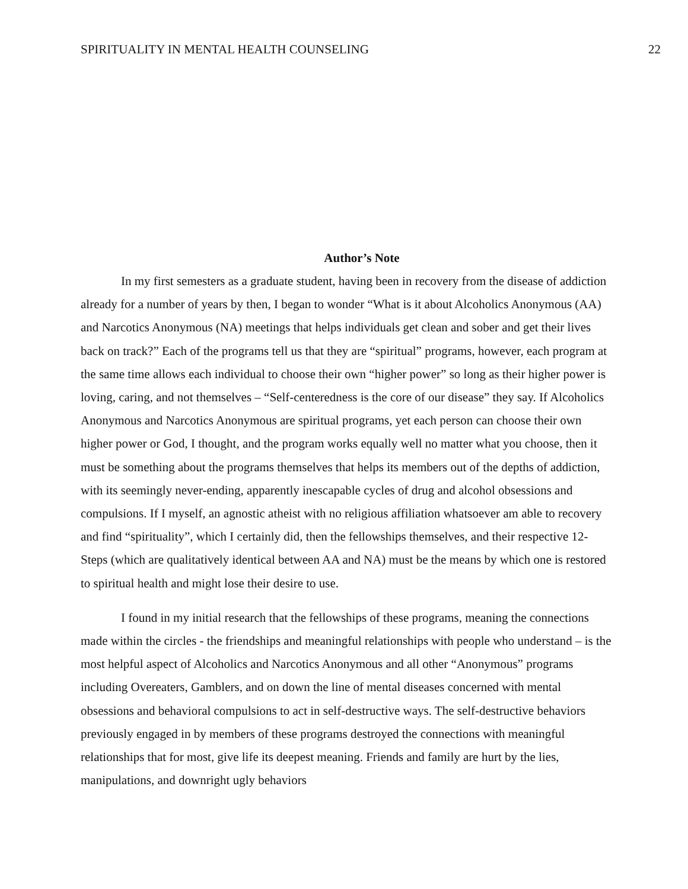SPIRITUALITY IN MENTAL HEALTH COUNSELING 22
Author’s Note
In my first semesters as a graduate student, having been in recovery from the disease of addiction already for a number of years by then, I began to wonder “What is it about Alcoholics Anonymous (AA) and Narcotics Anonymous (NA) meetings that helps individuals get clean and sober and get their lives back on track?” Each of the programs tell us that they are “spiritual” programs, however, each program at the same time allows each individual to choose their own “higher power” so long as their higher power is loving, caring, and not themselves – “Self-centeredness is the core of our disease” they say. If Alcoholics Anonymous and Narcotics Anonymous are spiritual programs, yet each person can choose their own higher power or God, I thought, and the program works equally well no matter what you choose, then it must be something about the programs themselves that helps its members out of the depths of addiction, with its seemingly never-ending, apparently inescapable cycles of drug and alcohol obsessions and compulsions. If I myself, an agnostic atheist with no religious affiliation whatsoever am able to recovery and find “spirituality”, which I certainly did, then the fellowships themselves, and their respective 12-Steps (which are qualitatively identical between AA and NA) must be the means by which one is restored to spiritual health and might lose their desire to use.
I found in my initial research that the fellowships of these programs, meaning the connections made within the circles - the friendships and meaningful relationships with people who understand – is the most helpful aspect of Alcoholics and Narcotics Anonymous and all other “Anonymous” programs including Overeaters, Gamblers, and on down the line of mental diseases concerned with mental obsessions and behavioral compulsions to act in self-destructive ways. The self-destructive behaviors previously engaged in by members of these programs destroyed the connections with meaningful relationships that for most, give life its deepest meaning. Friends and family are hurt by the lies, manipulations, and downright ugly behaviors